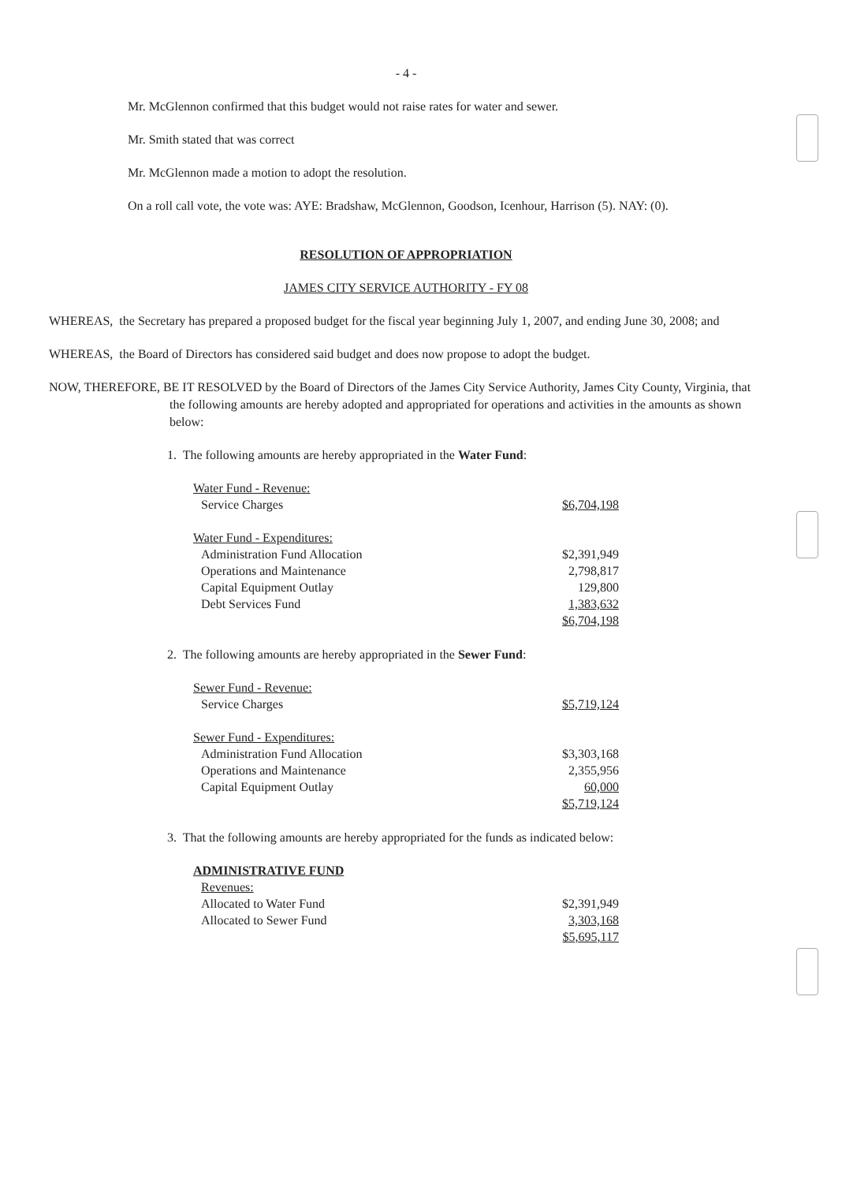- 4 -
Mr. McGlennon confirmed that this budget would not raise rates for water and sewer.
Mr. Smith stated that was correct
Mr. McGlennon made a motion to adopt the resolution.
On a roll call vote, the vote was: AYE: Bradshaw, McGlennon, Goodson, Icenhour, Harrison (5). NAY: (0).
RESOLUTION OF APPROPRIATION
JAMES CITY SERVICE AUTHORITY - FY 08
WHEREAS, the Secretary has prepared a proposed budget for the fiscal year beginning July 1, 2007, and ending June 30, 2008; and
WHEREAS, the Board of Directors has considered said budget and does now propose to adopt the budget.
NOW, THEREFORE, BE IT RESOLVED by the Board of Directors of the James City Service Authority, James City County, Virginia, that the following amounts are hereby adopted and appropriated for operations and activities in the amounts as shown below:
1. The following amounts are hereby appropriated in the Water Fund:
| Water Fund - Revenue: | |
| Service Charges | $6,704,198 |
| Water Fund - Expenditures: | |
| Administration Fund Allocation | $2,391,949 |
| Operations and Maintenance | 2,798,817 |
| Capital Equipment Outlay | 129,800 |
| Debt Services Fund | 1,383,632 |
| | $6,704,198 |
2. The following amounts are hereby appropriated in the Sewer Fund:
| Sewer Fund - Revenue: | |
| Service Charges | $5,719,124 |
| Sewer Fund - Expenditures: | |
| Administration Fund Allocation | $3,303,168 |
| Operations and Maintenance | 2,355,956 |
| Capital Equipment Outlay | 60,000 |
| | $5,719,124 |
3. That the following amounts are hereby appropriated for the funds as indicated below:
| ADMINISTRATIVE FUND | |
| Revenues: | |
| Allocated to Water Fund | $2,391,949 |
| Allocated to Sewer Fund | 3,303,168 |
| | $5,695,117 |